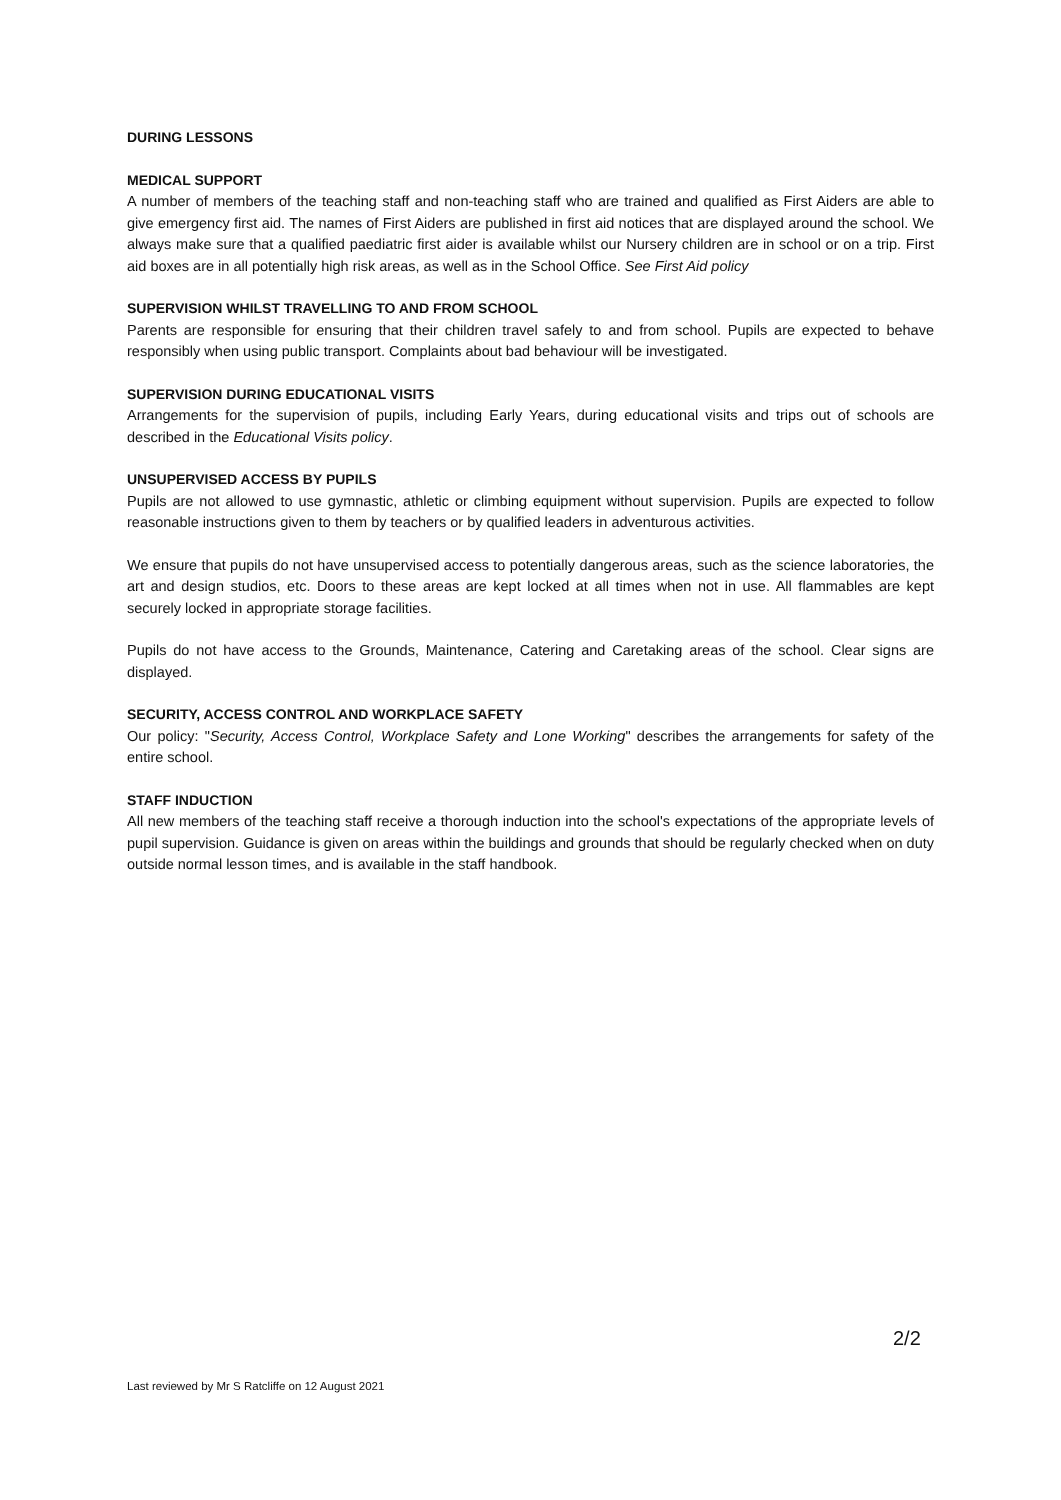DURING LESSONS
MEDICAL SUPPORT
A number of members of the teaching staff and non-teaching staff who are trained and qualified as First Aiders are able to give emergency first aid. The names of First Aiders are published in first aid notices that are displayed around the school. We always make sure that a qualified paediatric first aider is available whilst our Nursery children are in school or on a trip. First aid boxes are in all potentially high risk areas, as well as in the School Office. See First Aid policy
SUPERVISION WHILST TRAVELLING TO AND FROM SCHOOL
Parents are responsible for ensuring that their children travel safely to and from school. Pupils are expected to behave responsibly when using public transport. Complaints about bad behaviour will be investigated.
SUPERVISION DURING EDUCATIONAL VISITS
Arrangements for the supervision of pupils, including Early Years, during educational visits and trips out of schools are described in the Educational Visits policy.
UNSUPERVISED ACCESS BY PUPILS
Pupils are not allowed to use gymnastic, athletic or climbing equipment without supervision. Pupils are expected to follow reasonable instructions given to them by teachers or by qualified leaders in adventurous activities.
We ensure that pupils do not have unsupervised access to potentially dangerous areas, such as the science laboratories, the art and design studios, etc. Doors to these areas are kept locked at all times when not in use. All flammables are kept securely locked in appropriate storage facilities.
Pupils do not have access to the Grounds, Maintenance, Catering and Caretaking areas of the school. Clear signs are displayed.
SECURITY, ACCESS CONTROL AND WORKPLACE SAFETY
Our policy: "Security, Access Control, Workplace Safety and Lone Working" describes the arrangements for safety of the entire school.
STAFF INDUCTION
All new members of the teaching staff receive a thorough induction into the school's expectations of the appropriate levels of pupil supervision. Guidance is given on areas within the buildings and grounds that should be regularly checked when on duty outside normal lesson times, and is available in the staff handbook.
2/2
Last reviewed by Mr S Ratcliffe on 12 August 2021